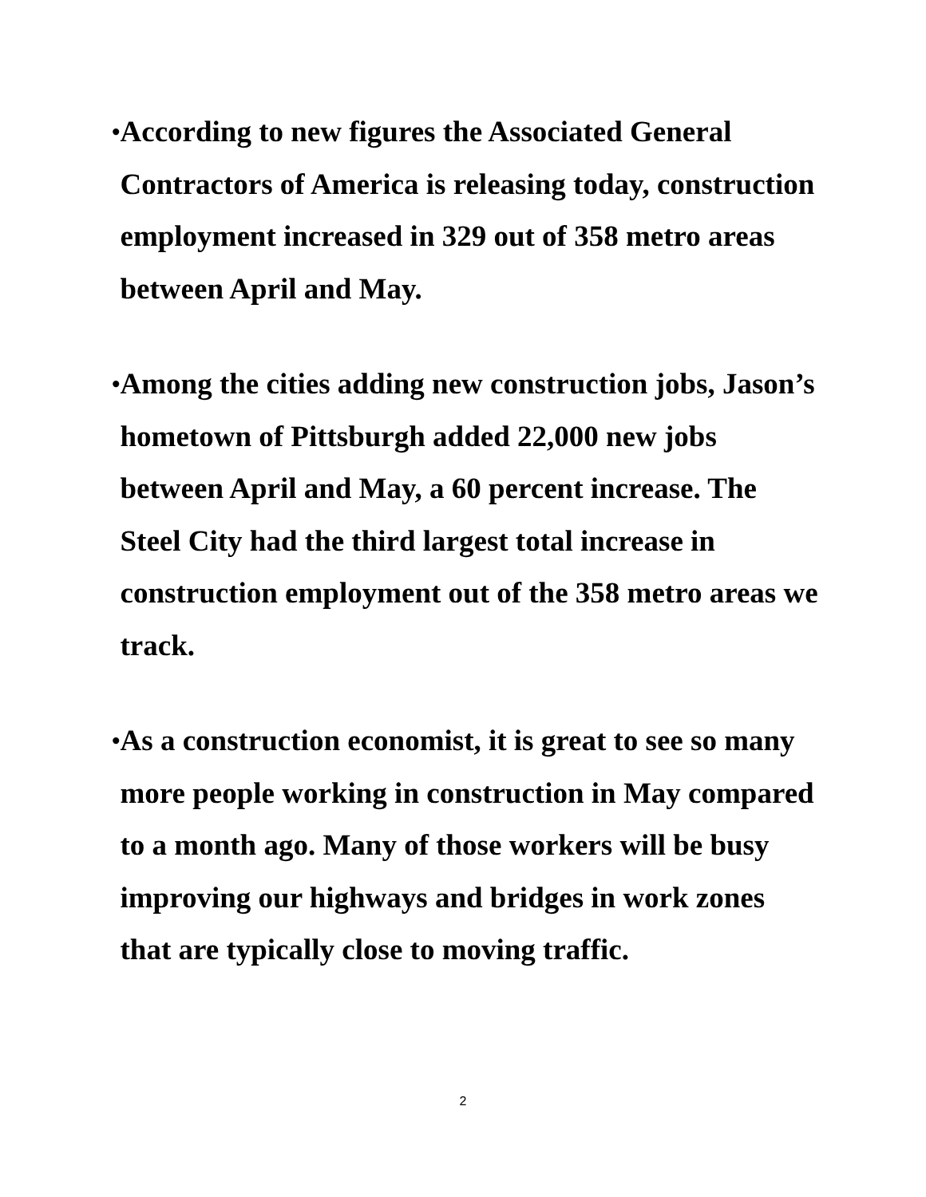•
According to new figures the Associated General Contractors of America is releasing today, construction employment increased in 329 out of 358 metro areas between April and May.
•
Among the cities adding new construction jobs, Jason’s hometown of Pittsburgh added 22,000 new jobs between April and May, a 60 percent increase. The Steel City had the third largest total increase in construction employment out of the 358 metro areas we track.
•
As a construction economist, it is great to see so many more people working in construction in May compared to a month ago. Many of those workers will be busy improving our highways and bridges in work zones that are typically close to moving traffic.
2